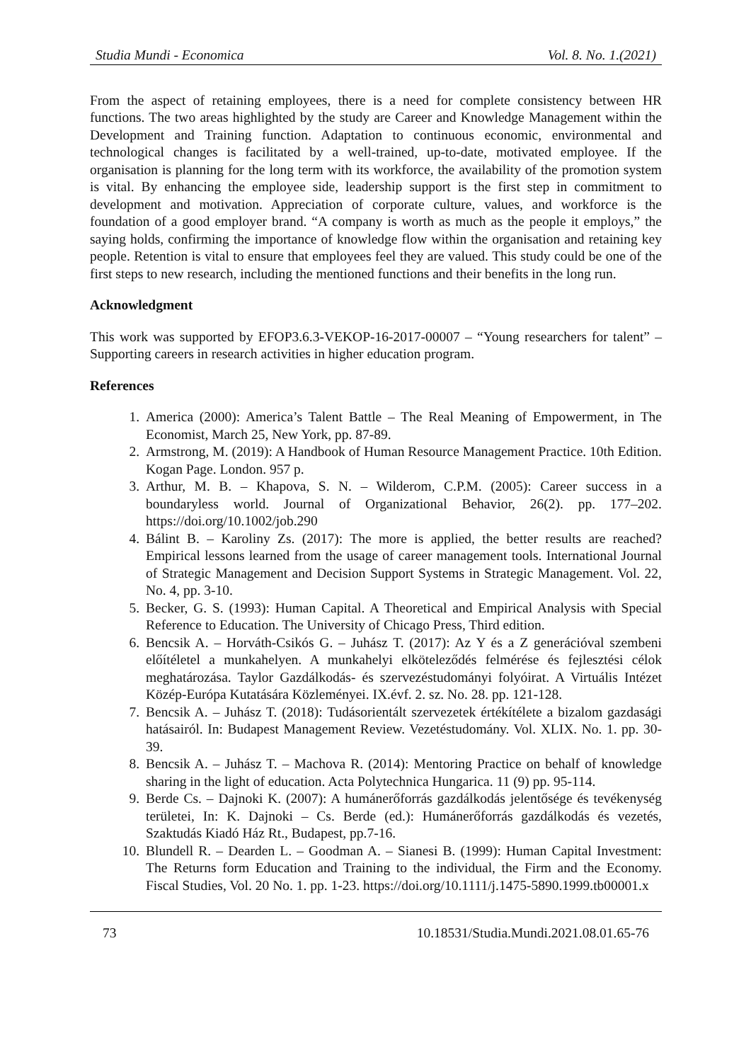Studia Mundi - Economica Vol. 8. No. 1.(2021)
From the aspect of retaining employees, there is a need for complete consistency between HR functions. The two areas highlighted by the study are Career and Knowledge Management within the Development and Training function. Adaptation to continuous economic, environmental and technological changes is facilitated by a well-trained, up-to-date, motivated employee. If the organisation is planning for the long term with its workforce, the availability of the promotion system is vital. By enhancing the employee side, leadership support is the first step in commitment to development and motivation. Appreciation of corporate culture, values, and workforce is the foundation of a good employer brand. “A company is worth as much as the people it employs,” the saying holds, confirming the importance of knowledge flow within the organisation and retaining key people. Retention is vital to ensure that employees feel they are valued. This study could be one of the first steps to new research, including the mentioned functions and their benefits in the long run.
Acknowledgment
This work was supported by EFOP3.6.3-VEKOP-16-2017-00007 – “Young researchers for talent” – Supporting careers in research activities in higher education program.
References
1. America (2000): America’s Talent Battle – The Real Meaning of Empowerment, in The Economist, March 25, New York, pp. 87-89.
2. Armstrong, M. (2019): A Handbook of Human Resource Management Practice. 10th Edition. Kogan Page. London. 957 p.
3. Arthur, M. B. – Khapova, S. N. – Wilderom, C.P.M. (2005): Career success in a boundaryless world. Journal of Organizational Behavior, 26(2). pp. 177–202. https://doi.org/10.1002/job.290
4. Bálint B. – Karoliny Zs. (2017): The more is applied, the better results are reached? Empirical lessons learned from the usage of career management tools. International Journal of Strategic Management and Decision Support Systems in Strategic Management. Vol. 22, No. 4, pp. 3-10.
5. Becker, G. S. (1993): Human Capital. A Theoretical and Empirical Analysis with Special Reference to Education. The University of Chicago Press, Third edition.
6. Bencsik A. – Horváth-Csikós G. – Juhász T. (2017): Az Y és a Z generációval szembeni előítéletel a munkahelyen. A munkahelyi elköteleződés felmérése és fejlesztési célok meghatározása. Taylor Gazdálkodás- és szervezéstudományi folyóirat. A Virtuális Intézet Közép-Európa Kutatására Közleményei. IX.évf. 2. sz. No. 28. pp. 121-128.
7. Bencsik A. – Juhász T. (2018): Tudásorientált szervezetek értékítélete a bizalom gazdasági hatásairól. In: Budapest Management Review. Vezetéstudomány. Vol. XLIX. No. 1. pp. 30-39.
8. Bencsik A. – Juhász T. – Machova R. (2014): Mentoring Practice on behalf of knowledge sharing in the light of education. Acta Polytechnica Hungarica. 11 (9) pp. 95-114.
9. Berde Cs. – Dajnoki K. (2007): A humánerőforrás gazdálkodás jelentősége és tevékenység területei, In: K. Dajnoki – Cs. Berde (ed.): Humánerőforrás gazdálkodás és vezetés, Szaktudás Kiadó Ház Rt., Budapest, pp.7-16.
10. Blundell R. – Dearden L. – Goodman A. – Sianesi B. (1999): Human Capital Investment: The Returns form Education and Training to the individual, the Firm and the Economy. Fiscal Studies, Vol. 20 No. 1. pp. 1-23. https://doi.org/10.1111/j.1475-5890.1999.tb00001.x
73 10.18531/Studia.Mundi.2021.08.01.65-76